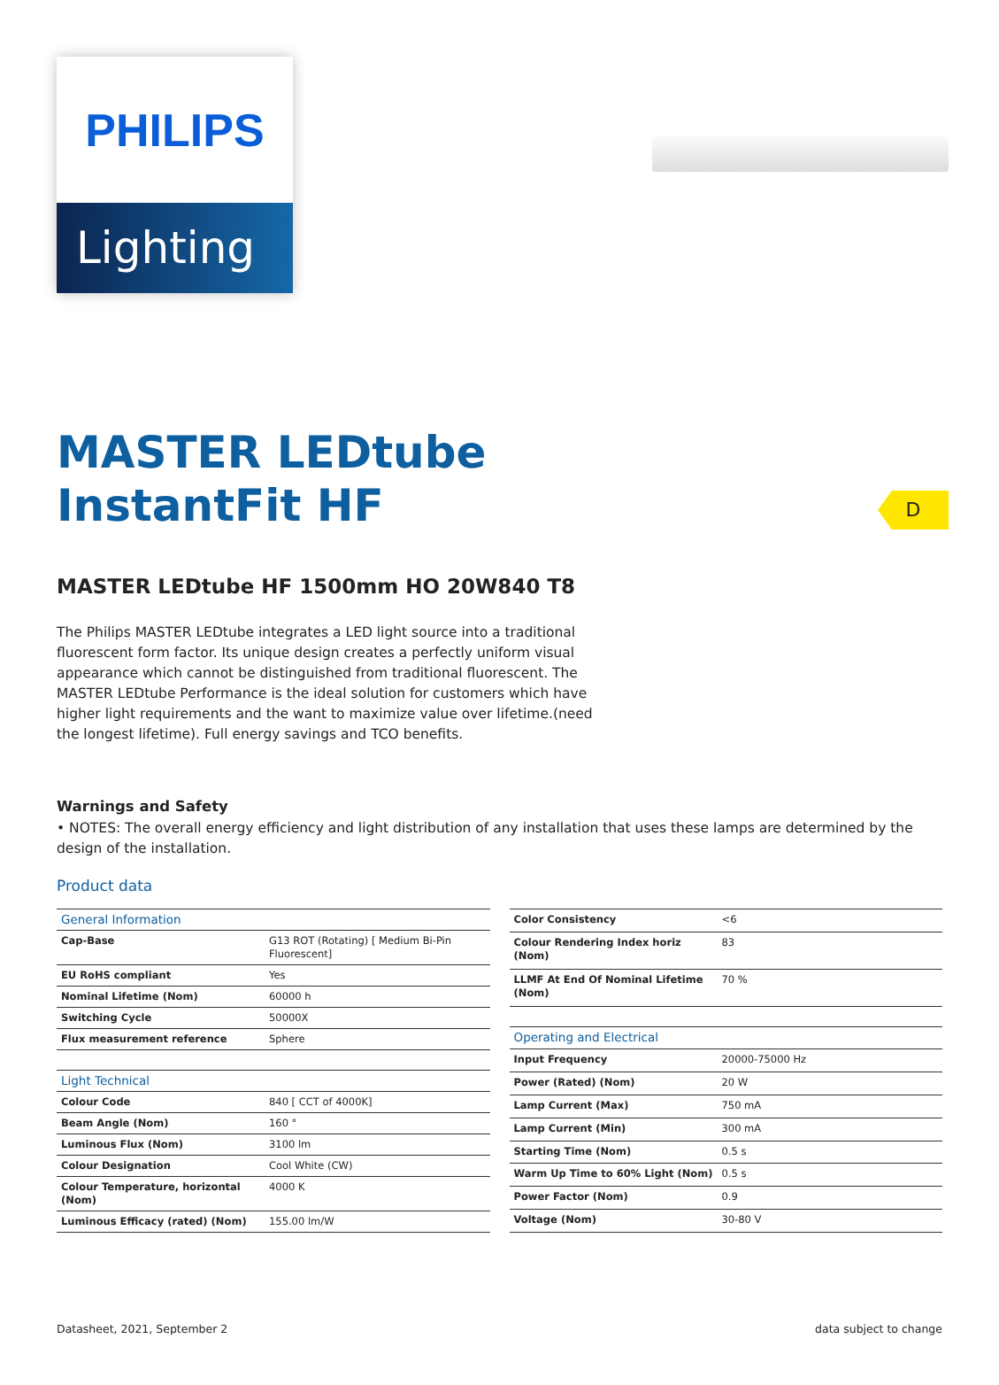D
PHILIPS
Lighting
MASTER LEDtube
InstantFit HF
MASTER LEDtube HF 1500mm HO 20W840 T8
The Philips MASTER LEDtube integrates a LED light source into a traditional fluorescent form factor. Its unique design creates a perfectly uniform visual appearance which cannot be distinguished from traditional fluorescent. The MASTER LEDtube Performance is the ideal solution for customers which have higher light requirements and the want to maximize value over lifetime.(need the longest lifetime). Full energy savings and TCO benefits.
Warnings and Safety
• NOTES: The overall energy efficiency and light distribution of any installation that uses these lamps are determined by the design of the installation.
Product data
| General Information | |
| --- | --- |
| Cap-Base | G13 ROT (Rotating) [ Medium Bi-Pin Fluorescent] |
| EU RoHS compliant | Yes |
| Nominal Lifetime (Nom) | 60000 h |
| Switching Cycle | 50000X |
| Flux measurement reference | Sphere |
| Light Technical | |
| Colour Code | 840 [ CCT of 4000K] |
| Beam Angle (Nom) | 160 ° |
| Luminous Flux (Nom) | 3100 lm |
| Colour Designation | Cool White (CW) |
| Colour Temperature, horizontal (Nom) | 4000 K |
| Luminous Efficacy (rated) (Nom) | 155.00 lm/W |
| Color Consistency | <6 |
| Colour Rendering Index horiz (Nom) | 83 |
| LLMF At End Of Nominal Lifetime (Nom) | 70 % |
| Operating and Electrical | |
| Input Frequency | 20000-75000 Hz |
| Power (Rated) (Nom) | 20 W |
| Lamp Current (Max) | 750 mA |
| Lamp Current (Min) | 300 mA |
| Starting Time (Nom) | 0.5 s |
| Warm Up Time to 60% Light (Nom) | 0.5 s |
| Power Factor (Nom) | 0.9 |
| Voltage (Nom) | 30-80 V |
Datasheet, 2021, September 2 data subject to change